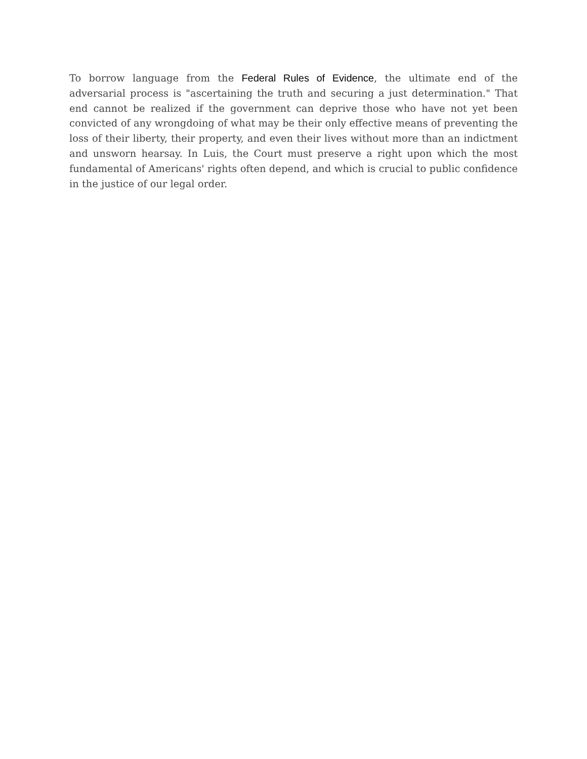To borrow language from the Federal Rules of Evidence, the ultimate end of the adversarial process is "ascertaining the truth and securing a just determination." That end cannot be realized if the government can deprive those who have not yet been convicted of any wrongdoing of what may be their only effective means of preventing the loss of their liberty, their property, and even their lives without more than an indictment and unsworn hearsay. In Luis, the Court must preserve a right upon which the most fundamental of Americans' rights often depend, and which is crucial to public confidence in the justice of our legal order.